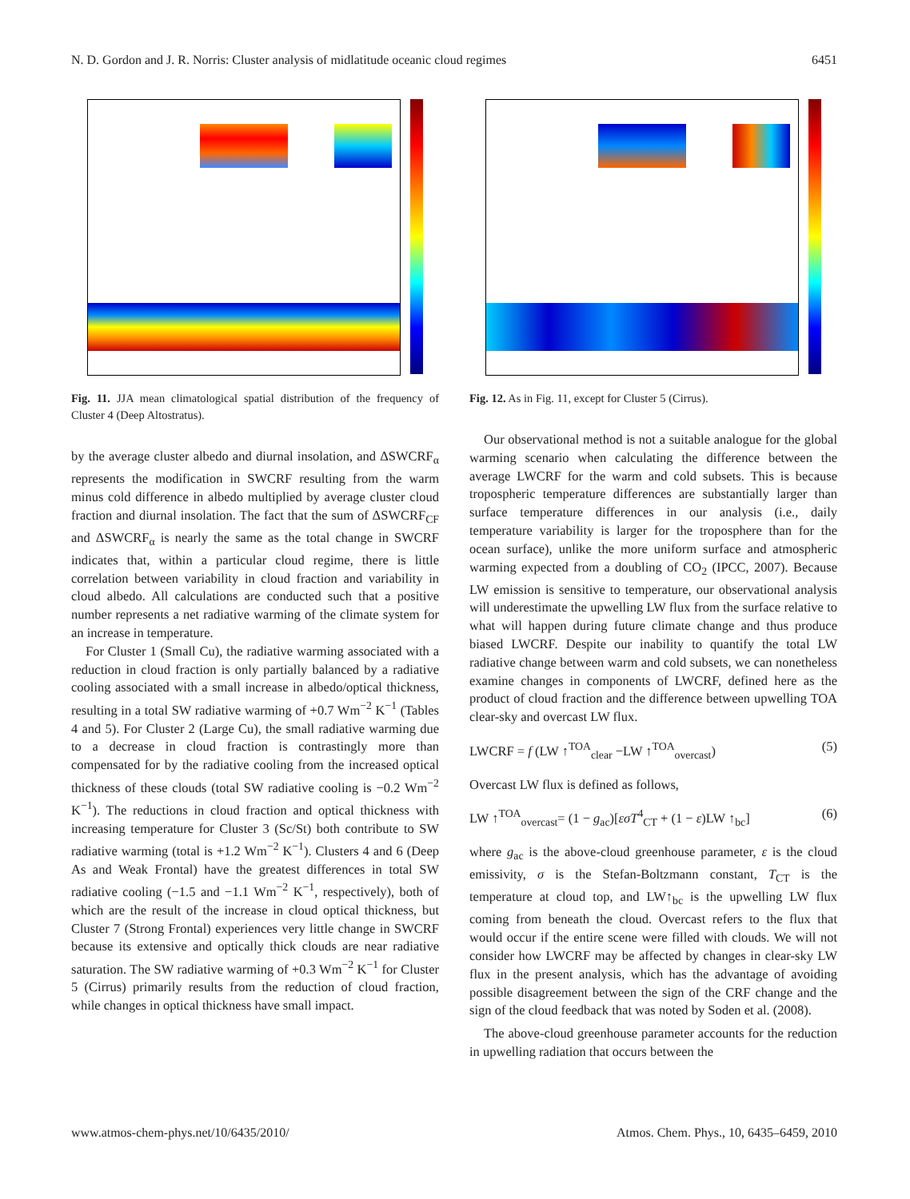N. D. Gordon and J. R. Norris: Cluster analysis of midlatitude oceanic cloud regimes 6451
Fig. 11. JJA mean climatological spatial distribution of the frequency of Cluster 4 (Deep Altostratus).
by the average cluster albedo and diurnal insolation, and ΔSWCRF<sub>α</sub> represents the modification in SWCRF resulting from the warm minus cold difference in albedo multiplied by average cluster cloud fraction and diurnal insolation. The fact that the sum of ΔSWCRF<sub>CF</sub> and ΔSWCRF<sub>α</sub> is nearly the same as the total change in SWCRF indicates that, within a particular cloud regime, there is little correlation between variability in cloud fraction and variability in cloud albedo. All calculations are conducted such that a positive number represents a net radiative warming of the climate system for an increase in temperature.
For Cluster 1 (Small Cu), the radiative warming associated with a reduction in cloud fraction is only partially balanced by a radiative cooling associated with a small increase in albedo/optical thickness, resulting in a total SW radiative warming of +0.7 Wm<sup>−2</sup> K<sup>−1</sup> (Tables 4 and 5). For Cluster 2 (Large Cu), the small radiative warming due to a decrease in cloud fraction is contrastingly more than compensated for by the radiative cooling from the increased optical thickness of these clouds (total SW radiative cooling is −0.2 Wm<sup>−2</sup> K<sup>−1</sup>). The reductions in cloud fraction and optical thickness with increasing temperature for Cluster 3 (Sc/St) both contribute to SW radiative warming (total is +1.2 Wm<sup>−2</sup> K<sup>−1</sup>). Clusters 4 and 6 (Deep As and Weak Frontal) have the greatest differences in total SW radiative cooling (−1.5 and −1.1 Wm<sup>−2</sup> K<sup>−1</sup>, respectively), both of which are the result of the increase in cloud optical thickness, but Cluster 7 (Strong Frontal) experiences very little change in SWCRF because its extensive and optically thick clouds are near radiative saturation. The SW radiative warming of +0.3 Wm<sup>−2</sup> K<sup>−1</sup> for Cluster 5 (Cirrus) primarily results from the reduction of cloud fraction, while changes in optical thickness have small impact.
Fig. 12. As in Fig. 11, except for Cluster 5 (Cirrus).
Our observational method is not a suitable analogue for the global warming scenario when calculating the difference between the average LWCRF for the warm and cold subsets. This is because tropospheric temperature differences are substantially larger than surface temperature differences in our analysis (i.e., daily temperature variability is larger for the troposphere than for the ocean surface), unlike the more uniform surface and atmospheric warming expected from a doubling of CO<sub>2</sub> (IPCC, 2007). Because LW emission is sensitive to temperature, our observational analysis will underestimate the upwelling LW flux from the surface relative to what will happen during future climate change and thus produce biased LWCRF. Despite our inability to quantify the total LW radiative change between warm and cold subsets, we can nonetheless examine changes in components of LWCRF, defined here as the product of cloud fraction and the difference between upwelling TOA clear-sky and overcast LW flux.
LWCRF = f (LW ↑<sup>TOA</sup><sub>clear</sub> −LW ↑<sup>TOA</sup><sub>overcast</sub>) (5)
Overcast LW flux is defined as follows,
LW ↑<sup>TOA</sup><sub>overcast</sub>= (1 − g<sub>ac</sub>)[εσT<sup>4</sup><sub>CT</sub> + (1 − ε)LW ↑<sub>bc</sub>] (6)
where g<sub>ac</sub> is the above-cloud greenhouse parameter, ε is the cloud emissivity, σ is the Stefan-Boltzmann constant, T<sub>CT</sub> is the temperature at cloud top, and LW↑<sub>bc</sub> is the upwelling LW flux coming from beneath the cloud. Overcast refers to the flux that would occur if the entire scene were filled with clouds. We will not consider how LWCRF may be affected by changes in clear-sky LW flux in the present analysis, which has the advantage of avoiding possible disagreement between the sign of the CRF change and the sign of the cloud feedback that was noted by Soden et al. (2008).
The above-cloud greenhouse parameter accounts for the reduction in upwelling radiation that occurs between the
www.atmos-chem-phys.net/10/6435/2010/ Atmos. Chem. Phys., 10, 6435–6459, 2010